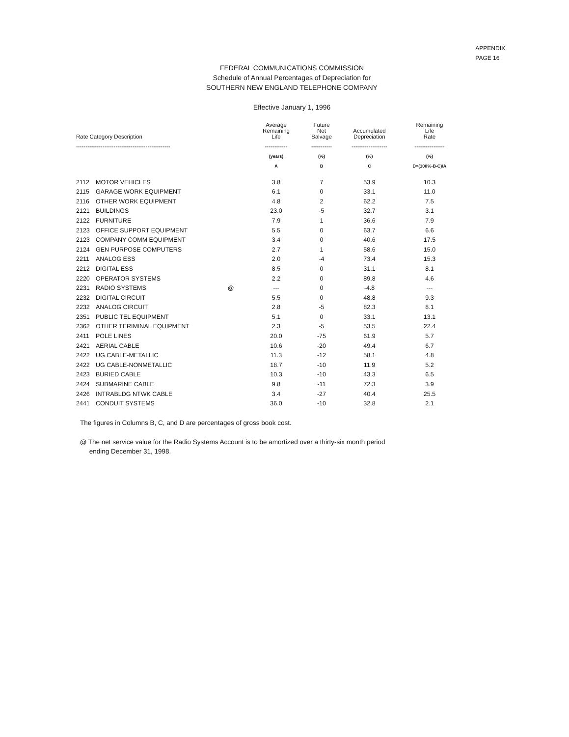APPENDIX
PAGE 16
FEDERAL COMMUNICATIONS COMMISSION
Schedule of Annual Percentages of Depreciation for
SOUTHERN NEW ENGLAND TELEPHONE COMPANY
Effective January 1, 1996
| Rate Category Description | | | Average Remaining Life | Future Net Salvage | Accumulated Depreciation | Remaining Life Rate |
| --- | --- | --- | --- | --- | --- | --- |
| -------------------------------------------------- | | | ------------ | ----------- | ------------------- | ---------------- |
| | | | (years) | (%) | (%) | (%) |
| | | | A | B | C | D=(100%-B-C)/A |
| 2112 | MOTOR VEHICLES | | 3.8 | 7 | 53.9 | 10.3 |
| 2115 | GARAGE WORK EQUIPMENT | | 6.1 | 0 | 33.1 | 11.0 |
| 2116 | OTHER WORK EQUIPMENT | | 4.8 | 2 | 62.2 | 7.5 |
| 2121 | BUILDINGS | | 23.0 | -5 | 32.7 | 3.1 |
| 2122 | FURNITURE | | 7.9 | 1 | 36.6 | 7.9 |
| 2123 | OFFICE SUPPORT EQUIPMENT | | 5.5 | 0 | 63.7 | 6.6 |
| 2123 | COMPANY COMM EQUIPMENT | | 3.4 | 0 | 40.6 | 17.5 |
| 2124 | GEN PURPOSE COMPUTERS | | 2.7 | 1 | 58.6 | 15.0 |
| 2211 | ANALOG ESS | | 2.0 | -4 | 73.4 | 15.3 |
| 2212 | DIGITAL ESS | | 8.5 | 0 | 31.1 | 8.1 |
| 2220 | OPERATOR SYSTEMS | | 2.2 | 0 | 89.8 | 4.6 |
| 2231 | RADIO SYSTEMS | @ | --- | 0 | -4.8 | --- |
| 2232 | DIGITAL CIRCUIT | | 5.5 | 0 | 48.8 | 9.3 |
| 2232 | ANALOG CIRCUIT | | 2.8 | -5 | 82.3 | 8.1 |
| 2351 | PUBLIC TEL EQUIPMENT | | 5.1 | 0 | 33.1 | 13.1 |
| 2362 | OTHER TERIMINAL EQUIPMENT | | 2.3 | -5 | 53.5 | 22.4 |
| 2411 | POLE LINES | | 20.0 | -75 | 61.9 | 5.7 |
| 2421 | AERIAL CABLE | | 10.6 | -20 | 49.4 | 6.7 |
| 2422 | UG CABLE-METALLIC | | 11.3 | -12 | 58.1 | 4.8 |
| 2422 | UG CABLE-NONMETALLIC | | 18.7 | -10 | 11.9 | 5.2 |
| 2423 | BURIED CABLE | | 10.3 | -10 | 43.3 | 6.5 |
| 2424 | SUBMARINE CABLE | | 9.8 | -11 | 72.3 | 3.9 |
| 2426 | INTRABLDG NTWK CABLE | | 3.4 | -27 | 40.4 | 25.5 |
| 2441 | CONDUIT SYSTEMS | | 36.0 | -10 | 32.8 | 2.1 |
The figures in Columns B, C, and D are percentages of gross book cost.
@ The net service value for the Radio Systems Account is to be amortized over a thirty-six month period
ending December 31, 1998.